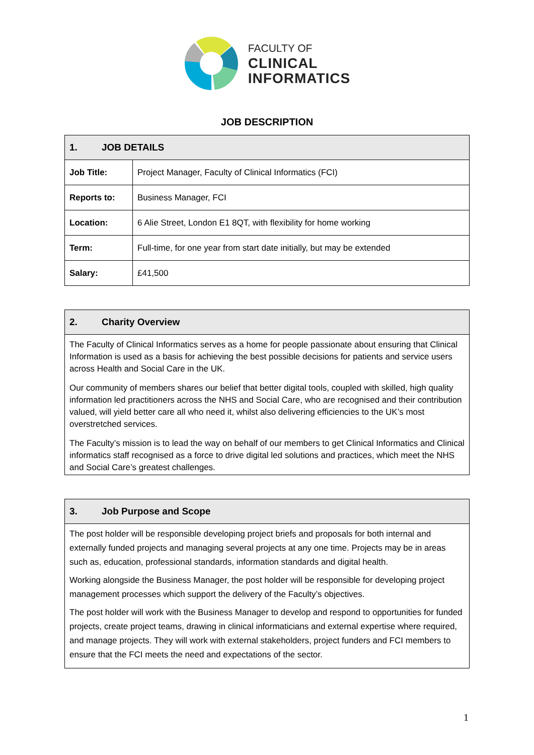FACULTY OF
CLINICAL
INFORMATICS
JOB DESCRIPTION
| 1. JOB DETAILS | |
| --- | --- |
| Job Title: | Project Manager, Faculty of Clinical Informatics (FCI) |
| Reports to: | Business Manager, FCI |
| Location: | 6 Alie Street, London E1 8QT, with flexibility for home working |
| Term: | Full-time, for one year from start date initially, but may be extended |
| Salary: | £41,500 |
2. Charity Overview
The Faculty of Clinical Informatics serves as a home for people passionate about ensuring that Clinical Information is used as a basis for achieving the best possible decisions for patients and service users across Health and Social Care in the UK.
Our community of members shares our belief that better digital tools, coupled with skilled, high quality information led practitioners across the NHS and Social Care, who are recognised and their contribution valued, will yield better care all who need it, whilst also delivering efficiencies to the UK’s most overstretched services.
The Faculty’s mission is to lead the way on behalf of our members to get Clinical Informatics and Clinical informatics staff recognised as a force to drive digital led solutions and practices, which meet the NHS and Social Care’s greatest challenges.
3. Job Purpose and Scope
The post holder will be responsible developing project briefs and proposals for both internal and externally funded projects and managing several projects at any one time. Projects may be in areas such as, education, professional standards, information standards and digital health.
Working alongside the Business Manager, the post holder will be responsible for developing project management processes which support the delivery of the Faculty’s objectives.
The post holder will work with the Business Manager to develop and respond to opportunities for funded projects, create project teams, drawing in clinical informaticians and external expertise where required, and manage projects. They will work with external stakeholders, project funders and FCI members to ensure that the FCI meets the need and expectations of the sector.
1